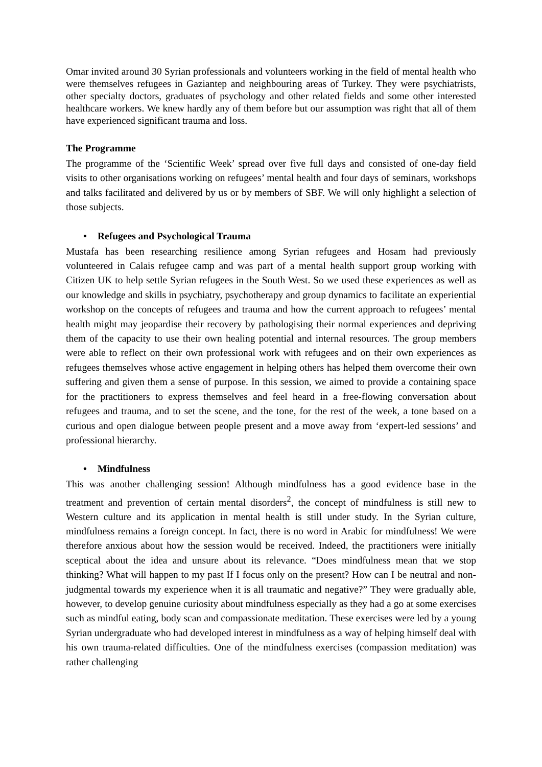Omar invited around 30 Syrian professionals and volunteers working in the field of mental health who were themselves refugees in Gaziantep and neighbouring areas of Turkey. They were psychiatrists, other specialty doctors, graduates of psychology and other related fields and some other interested healthcare workers. We knew hardly any of them before but our assumption was right that all of them have experienced significant trauma and loss.
The Programme
The programme of the ‘Scientific Week’ spread over five full days and consisted of one-day field visits to other organisations working on refugees’ mental health and four days of seminars, workshops and talks facilitated and delivered by us or by members of SBF. We will only highlight a selection of those subjects.
• Refugees and Psychological Trauma
Mustafa has been researching resilience among Syrian refugees and Hosam had previously volunteered in Calais refugee camp and was part of a mental health support group working with Citizen UK to help settle Syrian refugees in the South West. So we used these experiences as well as our knowledge and skills in psychiatry, psychotherapy and group dynamics to facilitate an experiential workshop on the concepts of refugees and trauma and how the current approach to refugees’ mental health might may jeopardise their recovery by pathologising their normal experiences and depriving them of the capacity to use their own healing potential and internal resources. The group members were able to reflect on their own professional work with refugees and on their own experiences as refugees themselves whose active engagement in helping others has helped them overcome their own suffering and given them a sense of purpose. In this session, we aimed to provide a containing space for the practitioners to express themselves and feel heard in a free-flowing conversation about refugees and trauma, and to set the scene, and the tone, for the rest of the week, a tone based on a curious and open dialogue between people present and a move away from ‘expert-led sessions’ and professional hierarchy.
• Mindfulness
This was another challenging session! Although mindfulness has a good evidence base in the treatment and prevention of certain mental disorders<sup>2</sup>, the concept of mindfulness is still new to Western culture and its application in mental health is still under study. In the Syrian culture, mindfulness remains a foreign concept. In fact, there is no word in Arabic for mindfulness! We were therefore anxious about how the session would be received. Indeed, the practitioners were initially sceptical about the idea and unsure about its relevance. “Does mindfulness mean that we stop thinking? What will happen to my past If I focus only on the present? How can I be neutral and non-judgmental towards my experience when it is all traumatic and negative?” They were gradually able, however, to develop genuine curiosity about mindfulness especially as they had a go at some exercises such as mindful eating, body scan and compassionate meditation. These exercises were led by a young Syrian undergraduate who had developed interest in mindfulness as a way of helping himself deal with his own trauma-related difficulties. One of the mindfulness exercises (compassion meditation) was rather challenging